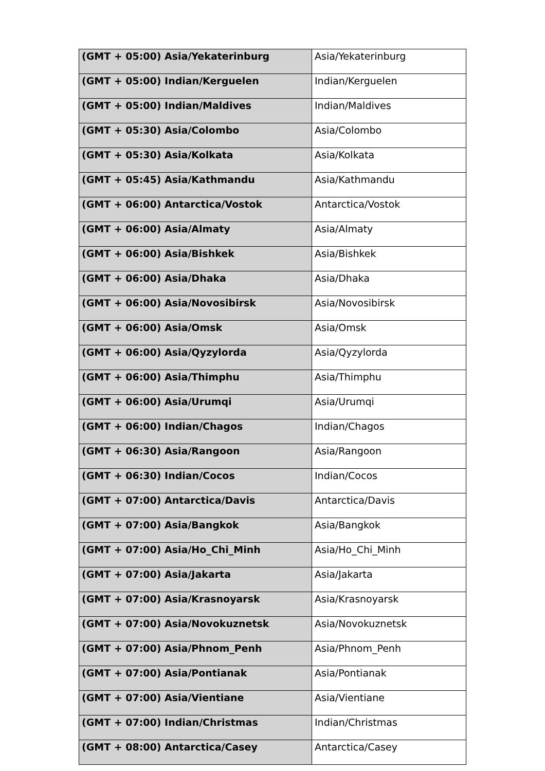| (GMT + 05:00) Asia/Yekaterinburg | Asia/Yekaterinburg |
| (GMT + 05:00) Indian/Kerguelen | Indian/Kerguelen |
| (GMT + 05:00) Indian/Maldives | Indian/Maldives |
| (GMT + 05:30) Asia/Colombo | Asia/Colombo |
| (GMT + 05:30) Asia/Kolkata | Asia/Kolkata |
| (GMT + 05:45) Asia/Kathmandu | Asia/Kathmandu |
| (GMT + 06:00) Antarctica/Vostok | Antarctica/Vostok |
| (GMT + 06:00) Asia/Almaty | Asia/Almaty |
| (GMT + 06:00) Asia/Bishkek | Asia/Bishkek |
| (GMT + 06:00) Asia/Dhaka | Asia/Dhaka |
| (GMT + 06:00) Asia/Novosibirsk | Asia/Novosibirsk |
| (GMT + 06:00) Asia/Omsk | Asia/Omsk |
| (GMT + 06:00) Asia/Qyzylorda | Asia/Qyzylorda |
| (GMT + 06:00) Asia/Thimphu | Asia/Thimphu |
| (GMT + 06:00) Asia/Urumqi | Asia/Urumqi |
| (GMT + 06:00) Indian/Chagos | Indian/Chagos |
| (GMT + 06:30) Asia/Rangoon | Asia/Rangoon |
| (GMT + 06:30) Indian/Cocos | Indian/Cocos |
| (GMT + 07:00) Antarctica/Davis | Antarctica/Davis |
| (GMT + 07:00) Asia/Bangkok | Asia/Bangkok |
| (GMT + 07:00) Asia/Ho_Chi_Minh | Asia/Ho_Chi_Minh |
| (GMT + 07:00) Asia/Jakarta | Asia/Jakarta |
| (GMT + 07:00) Asia/Krasnoyarsk | Asia/Krasnoyarsk |
| (GMT + 07:00) Asia/Novokuznetsk | Asia/Novokuznetsk |
| (GMT + 07:00) Asia/Phnom_Penh | Asia/Phnom_Penh |
| (GMT + 07:00) Asia/Pontianak | Asia/Pontianak |
| (GMT + 07:00) Asia/Vientiane | Asia/Vientiane |
| (GMT + 07:00) Indian/Christmas | Indian/Christmas |
| (GMT + 08:00) Antarctica/Casey | Antarctica/Casey |